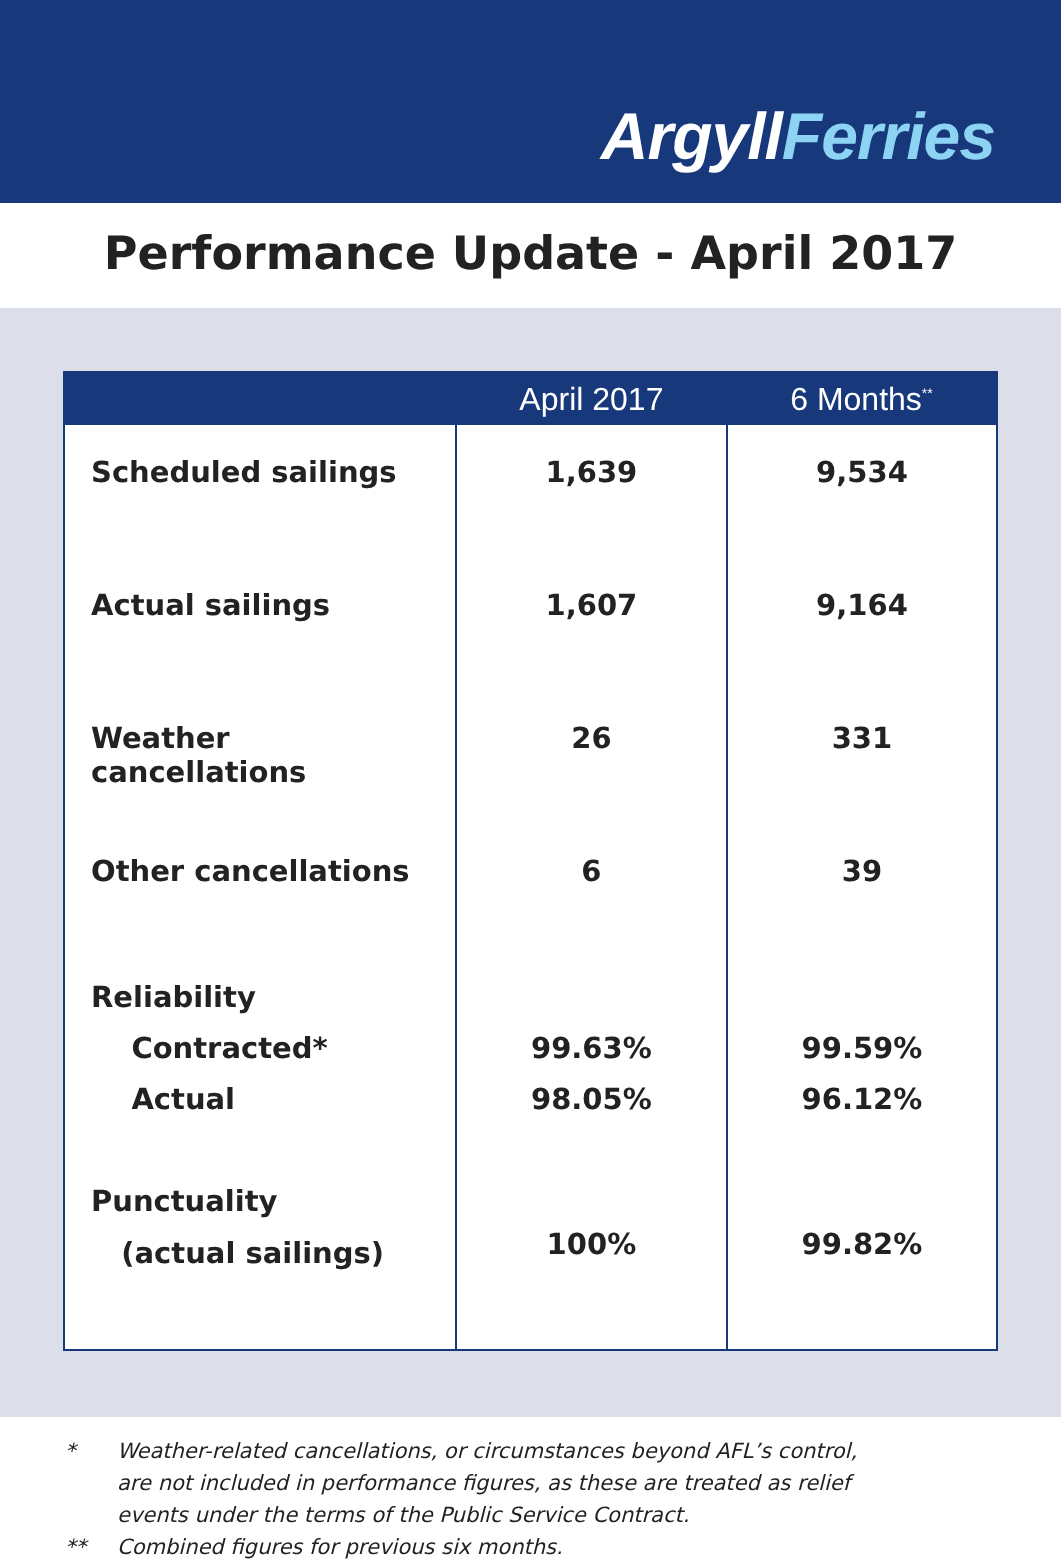ArgyllFerries
Performance Update - April 2017
| | April 2017 | 6 Months<sup>**</sup> |
| --- | --- | --- |
| Scheduled sailings | 1,639 | 9,534 |
| Actual sailings | 1,607 | 9,164 |
| Weather cancellations | 26 | 331 |
| Other cancellations | 6 | 39 |
| Reliability Contracted* Actual | 99.63% 98.05% | 99.59% 96.12% |
| Punctuality (actual sailings) | 100% | 99.82% |
* Weather-related cancellations, or circumstances beyond AFL’s control,
are not included in performance figures, as these are treated as relief
events under the terms of the Public Service Contract.
** Combined figures for previous six months.